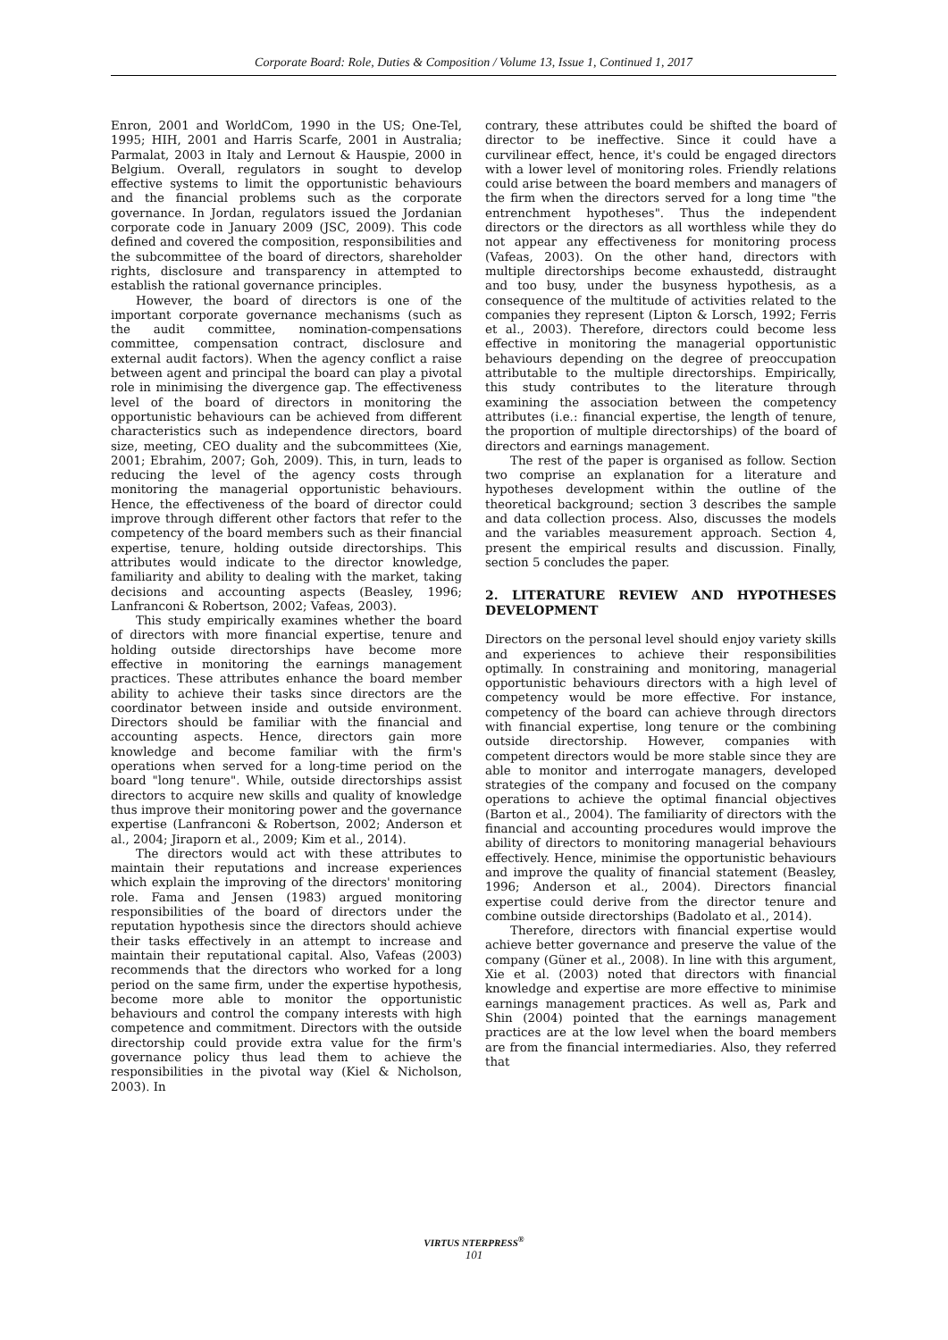Corporate Board: Role, Duties & Composition / Volume 13, Issue 1, Continued 1, 2017
Enron, 2001 and WorldCom, 1990 in the US; One-Tel, 1995; HIH, 2001 and Harris Scarfe, 2001 in Australia; Parmalat, 2003 in Italy and Lernout & Hauspie, 2000 in Belgium. Overall, regulators in sought to develop effective systems to limit the opportunistic behaviours and the financial problems such as the corporate governance. In Jordan, regulators issued the Jordanian corporate code in January 2009 (JSC, 2009). This code defined and covered the composition, responsibilities and the subcommittee of the board of directors, shareholder rights, disclosure and transparency in attempted to establish the rational governance principles.
However, the board of directors is one of the important corporate governance mechanisms (such as the audit committee, nomination-compensations committee, compensation contract, disclosure and external audit factors). When the agency conflict a raise between agent and principal the board can play a pivotal role in minimising the divergence gap. The effectiveness level of the board of directors in monitoring the opportunistic behaviours can be achieved from different characteristics such as independence directors, board size, meeting, CEO duality and the subcommittees (Xie, 2001; Ebrahim, 2007; Goh, 2009). This, in turn, leads to reducing the level of the agency costs through monitoring the managerial opportunistic behaviours. Hence, the effectiveness of the board of director could improve through different other factors that refer to the competency of the board members such as their financial expertise, tenure, holding outside directorships. This attributes would indicate to the director knowledge, familiarity and ability to dealing with the market, taking decisions and accounting aspects (Beasley, 1996; Lanfranconi & Robertson, 2002; Vafeas, 2003).
This study empirically examines whether the board of directors with more financial expertise, tenure and holding outside directorships have become more effective in monitoring the earnings management practices. These attributes enhance the board member ability to achieve their tasks since directors are the coordinator between inside and outside environment. Directors should be familiar with the financial and accounting aspects. Hence, directors gain more knowledge and become familiar with the firm's operations when served for a long-time period on the board "long tenure". While, outside directorships assist directors to acquire new skills and quality of knowledge thus improve their monitoring power and the governance expertise (Lanfranconi & Robertson, 2002; Anderson et al., 2004; Jiraporn et al., 2009; Kim et al., 2014).
The directors would act with these attributes to maintain their reputations and increase experiences which explain the improving of the directors' monitoring role. Fama and Jensen (1983) argued monitoring responsibilities of the board of directors under the reputation hypothesis since the directors should achieve their tasks effectively in an attempt to increase and maintain their reputational capital. Also, Vafeas (2003) recommends that the directors who worked for a long period on the same firm, under the expertise hypothesis, become more able to monitor the opportunistic behaviours and control the company interests with high competence and commitment. Directors with the outside directorship could provide extra value for the firm's governance policy thus lead them to achieve the responsibilities in the pivotal way (Kiel & Nicholson, 2003). In
contrary, these attributes could be shifted the board of director to be ineffective. Since it could have a curvilinear effect, hence, it's could be engaged directors with a lower level of monitoring roles. Friendly relations could arise between the board members and managers of the firm when the directors served for a long time "the entrenchment hypotheses". Thus the independent directors or the directors as all worthless while they do not appear any effectiveness for monitoring process (Vafeas, 2003). On the other hand, directors with multiple directorships become exhaustedd, distraught and too busy, under the busyness hypothesis, as a consequence of the multitude of activities related to the companies they represent (Lipton & Lorsch, 1992; Ferris et al., 2003). Therefore, directors could become less effective in monitoring the managerial opportunistic behaviours depending on the degree of preoccupation attributable to the multiple directorships. Empirically, this study contributes to the literature through examining the association between the competency attributes (i.e.: financial expertise, the length of tenure, the proportion of multiple directorships) of the board of directors and earnings management.
The rest of the paper is organised as follow. Section two comprise an explanation for a literature and hypotheses development within the outline of the theoretical background; section 3 describes the sample and data collection process. Also, discusses the models and the variables measurement approach. Section 4, present the empirical results and discussion. Finally, section 5 concludes the paper.
2. LITERATURE REVIEW AND HYPOTHESES DEVELOPMENT
Directors on the personal level should enjoy variety skills and experiences to achieve their responsibilities optimally. In constraining and monitoring, managerial opportunistic behaviours directors with a high level of competency would be more effective. For instance, competency of the board can achieve through directors with financial expertise, long tenure or the combining outside directorship. However, companies with competent directors would be more stable since they are able to monitor and interrogate managers, developed strategies of the company and focused on the company operations to achieve the optimal financial objectives (Barton et al., 2004). The familiarity of directors with the financial and accounting procedures would improve the ability of directors to monitoring managerial behaviours effectively. Hence, minimise the opportunistic behaviours and improve the quality of financial statement (Beasley, 1996; Anderson et al., 2004). Directors financial expertise could derive from the director tenure and combine outside directorships (Badolato et al., 2014).
Therefore, directors with financial expertise would achieve better governance and preserve the value of the company (Güner et al., 2008). In line with this argument, Xie et al. (2003) noted that directors with financial knowledge and expertise are more effective to minimise earnings management practices. As well as, Park and Shin (2004) pointed that the earnings management practices are at the low level when the board members are from the financial intermediaries. Also, they referred that
VIRTUS NTERPRESS<sup>®</sup>
101